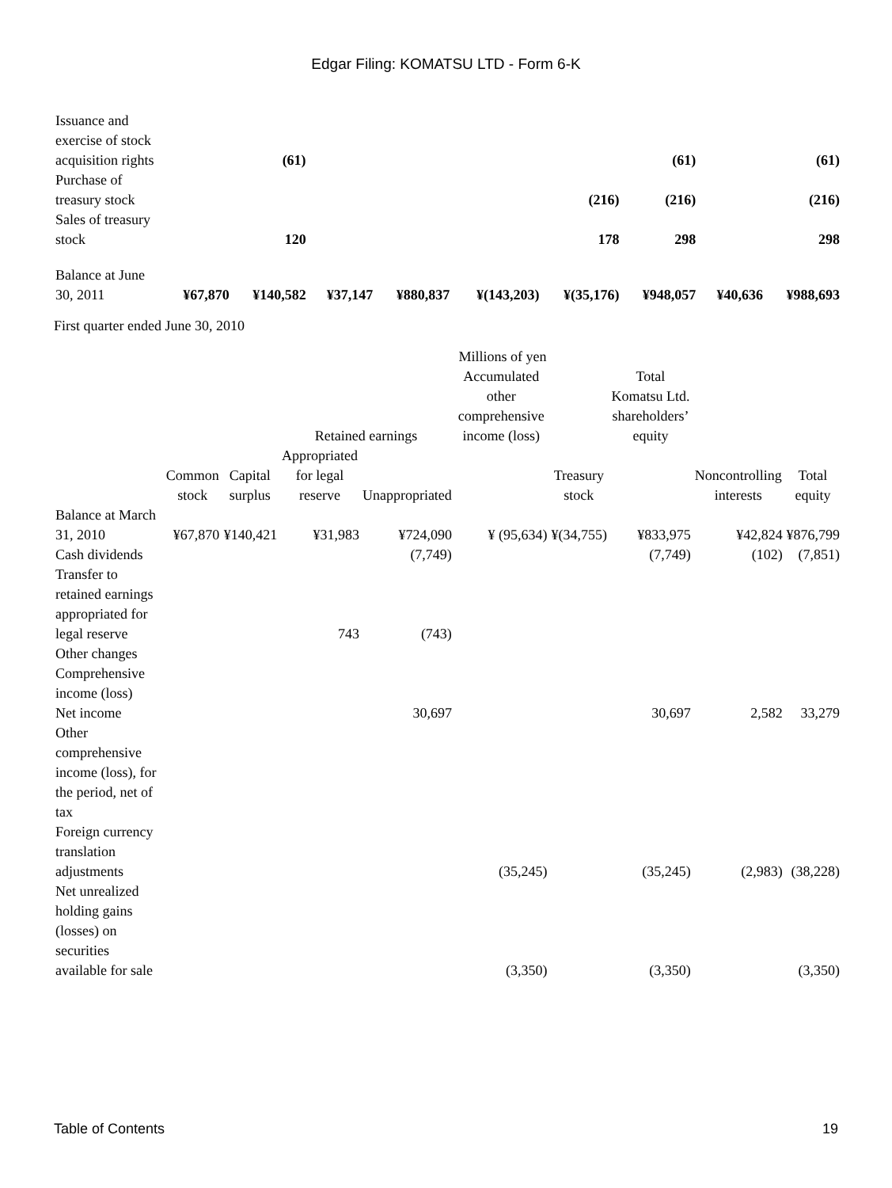Edgar Filing: KOMATSU LTD - Form 6-K
| Issuance and exercise of stock acquisition rights | | (61) | | | | | (61) | | (61) |
| Purchase of treasury stock | | | | | | (216) | (216) | | (216) |
| Sales of treasury stock | | 120 | | | | 178 | 298 | | 298 |
| Balance at June 30, 2011 | ¥67,870 | ¥140,582 | ¥37,147 | ¥880,837 | ¥(143,203) | ¥(35,176) | ¥948,057 | ¥40,636 | ¥988,693 |
First quarter ended June 30, 2010
| | Millions of yen | | | | | | | | |
| --- | --- | --- | --- | --- | --- | --- | --- | --- | --- |
| | | | Retained earnings | | Accumulated other comprehensive income (loss) | | Total Komatsu Ltd. shareholders’ equity | | |
| | Common stock | Capital surplus | Appropriated for legal reserve | Unappropriated | | Treasury stock | | Noncontrolling interests | Total equity |
| Balance at March 31, 2010 | ¥67,870 | ¥140,421 | ¥31,983 | ¥724,090 | ¥ (95,634) | ¥(34,755) | ¥833,975 | ¥42,824 | ¥876,799 |
| Cash dividends | | | | (7,749) | | | (7,749) | (102) | (7,851) |
| Transfer to retained earnings appropriated for legal reserve | | | 743 | (743) | | | | | |
| Other changes | | | | | | | | | |
| Comprehensive income (loss) | | | | | | | | | |
| Net income | | | | 30,697 | | | 30,697 | 2,582 | 33,279 |
| Other comprehensive income (loss), for the period, net of tax | | | | | | | | | |
| Foreign currency translation adjustments | | | | | (35,245) | | (35,245) | (2,983) | (38,228) |
| Net unrealized holding gains (losses) on securities available for sale | | | | | (3,350) | | (3,350) | | (3,350) |
Table of Contents 19